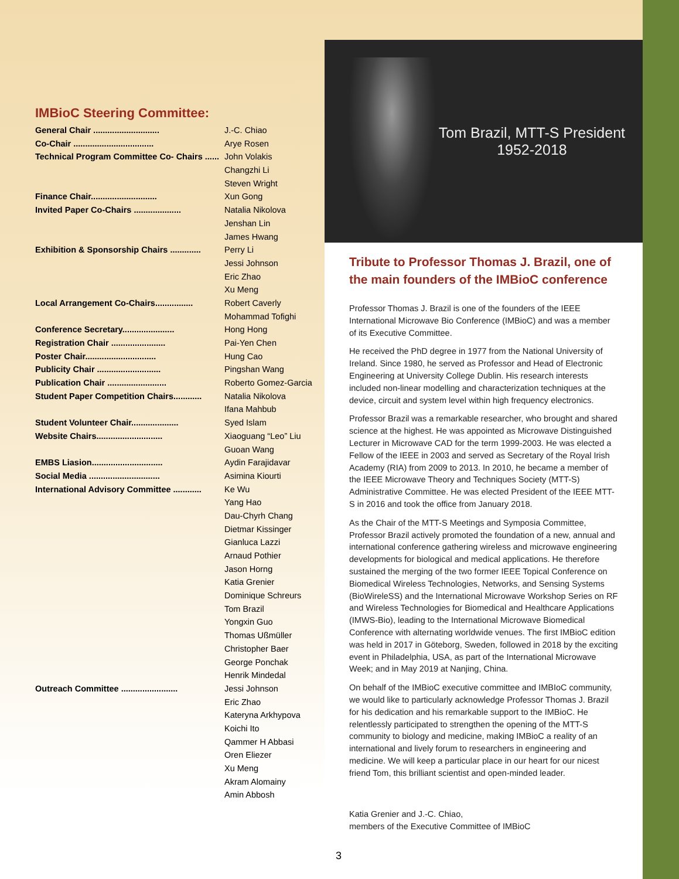IMBioC Steering Committee:
| General Chair ............................ | J.-C. Chiao |
| Co-Chair .................................. | Arye Rosen |
| Technical Program Committee Co- Chairs ...... | John Volakis |
| | Changzhi Li |
| | Steven Wright |
| Finance Chair............................ | Xun Gong |
| Invited Paper Co-Chairs .................... | Natalia Nikolova |
| | Jenshan Lin |
| | James Hwang |
| Exhibition & Sponsorship Chairs ............. | Perry Li |
| | Jessi Johnson |
| | Eric Zhao |
| | Xu Meng |
| Local Arrangement Co-Chairs................ | Robert Caverly |
| | Mohammad Tofighi |
| Conference Secretary...................... | Hong Hong |
| Registration Chair ....................... | Pai-Yen Chen |
| Poster Chair.............................. | Hung Cao |
| Publicity Chair ........................... | Pingshan Wang |
| Publication Chair ......................... | Roberto Gomez-Garcia |
| Student Paper Competition Chairs............ | Natalia Nikolova |
| | Ifana Mahbub |
| Student Volunteer Chair.................... | Syed Islam |
| Website Chairs............................ | Xiaoguang “Leo” Liu |
| | Guoan Wang |
| EMBS Liasion.............................. | Aydin Farajidavar |
| Social Media .............................. | Asimina Kiourti |
| International Advisory Committee ............ | Ke Wu |
| | Yang Hao |
| | Dau-Chyrh Chang |
| | Dietmar Kissinger |
| | Gianluca Lazzi |
| | Arnaud Pothier |
| | Jason Horng |
| | Katia Grenier |
| | Dominique Schreurs |
| | Tom Brazil |
| | Yongxin Guo |
| | Thomas Ußmüller |
| | Christopher Baer |
| | George Ponchak |
| | Henrik Mindedal |
| Outreach Committee ........................ | Jessi Johnson |
| | Eric Zhao |
| | Kateryna Arkhypova |
| | Koichi Ito |
| | Qammer H Abbasi |
| | Oren Eliezer |
| | Xu Meng |
| | Akram Alomainy |
| | Amin Abbosh |
Tom Brazil, MTT-S President
1952-2018
Tribute to Professor Thomas J. Brazil, one of the main founders of the IMBioC conference
Professor Thomas J. Brazil is one of the founders of the IEEE International Microwave Bio Conference (IMBioC) and was a member of its Executive Committee.
He received the PhD degree in 1977 from the National University of Ireland. Since 1980, he served as Professor and Head of Electronic Engineering at University College Dublin. His research interests included non-linear modelling and characterization techniques at the device, circuit and system level within high frequency electronics.
Professor Brazil was a remarkable researcher, who brought and shared science at the highest. He was appointed as Microwave Distinguished Lecturer in Microwave CAD for the term 1999-2003. He was elected a Fellow of the IEEE in 2003 and served as Secretary of the Royal Irish Academy (RIA) from 2009 to 2013. In 2010, he became a member of the IEEE Microwave Theory and Techniques Society (MTT-S) Administrative Committee. He was elected President of the IEEE MTT-S in 2016 and took the office from January 2018.
As the Chair of the MTT-S Meetings and Symposia Committee, Professor Brazil actively promoted the foundation of a new, annual and international conference gathering wireless and microwave engineering developments for biological and medical applications. He therefore sustained the merging of the two former IEEE Topical Conference on Biomedical Wireless Technologies, Networks, and Sensing Systems (BioWireleSS) and the International Microwave Workshop Series on RF and Wireless Technologies for Biomedical and Healthcare Applications (IMWS-Bio), leading to the International Microwave Biomedical Conference with alternating worldwide venues. The first IMBioC edition was held in 2017 in Göteborg, Sweden, followed in 2018 by the exciting event in Philadelphia, USA, as part of the International Microwave Week; and in May 2019 at Nanjing, China.
On behalf of the IMBioC executive committee and IMBIoC community, we would like to particularly acknowledge Professor Thomas J. Brazil for his dedication and his remarkable support to the IMBioC. He relentlessly participated to strengthen the opening of the MTT-S community to biology and medicine, making IMBioC a reality of an international and lively forum to researchers in engineering and medicine. We will keep a particular place in our heart for our nicest friend Tom, this brilliant scientist and open-minded leader.
Katia Grenier and J.-C. Chiao,
members of the Executive Committee of IMBioC
3